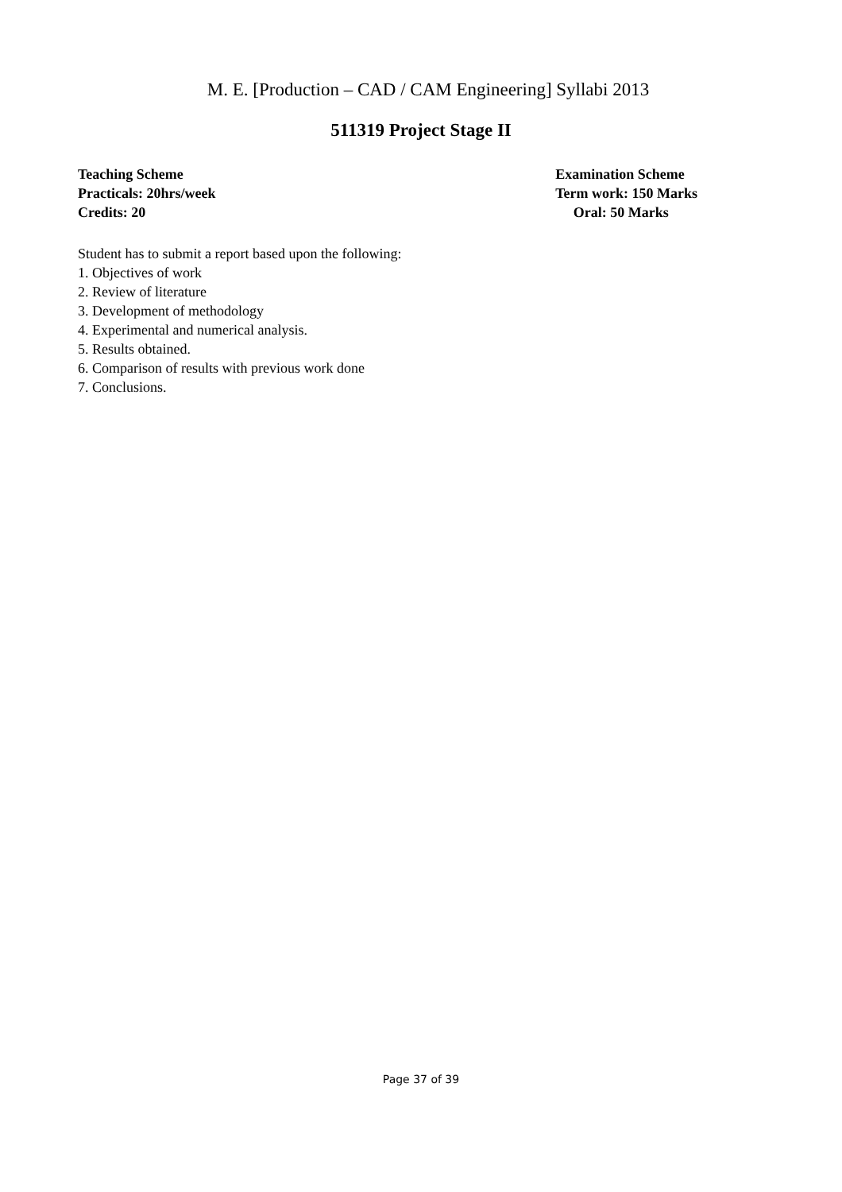M. E. [Production – CAD / CAM Engineering] Syllabi 2013
511319 Project Stage II
Teaching Scheme
Practicals: 20hrs/week
Credits: 20
Examination Scheme
Term work: 150 Marks
Oral: 50 Marks
Student has to submit a report based upon the following:
1. Objectives of work
2. Review of literature
3. Development of methodology
4. Experimental and numerical analysis.
5. Results obtained.
6. Comparison of results with previous work done
7. Conclusions.
Page 37 of 39